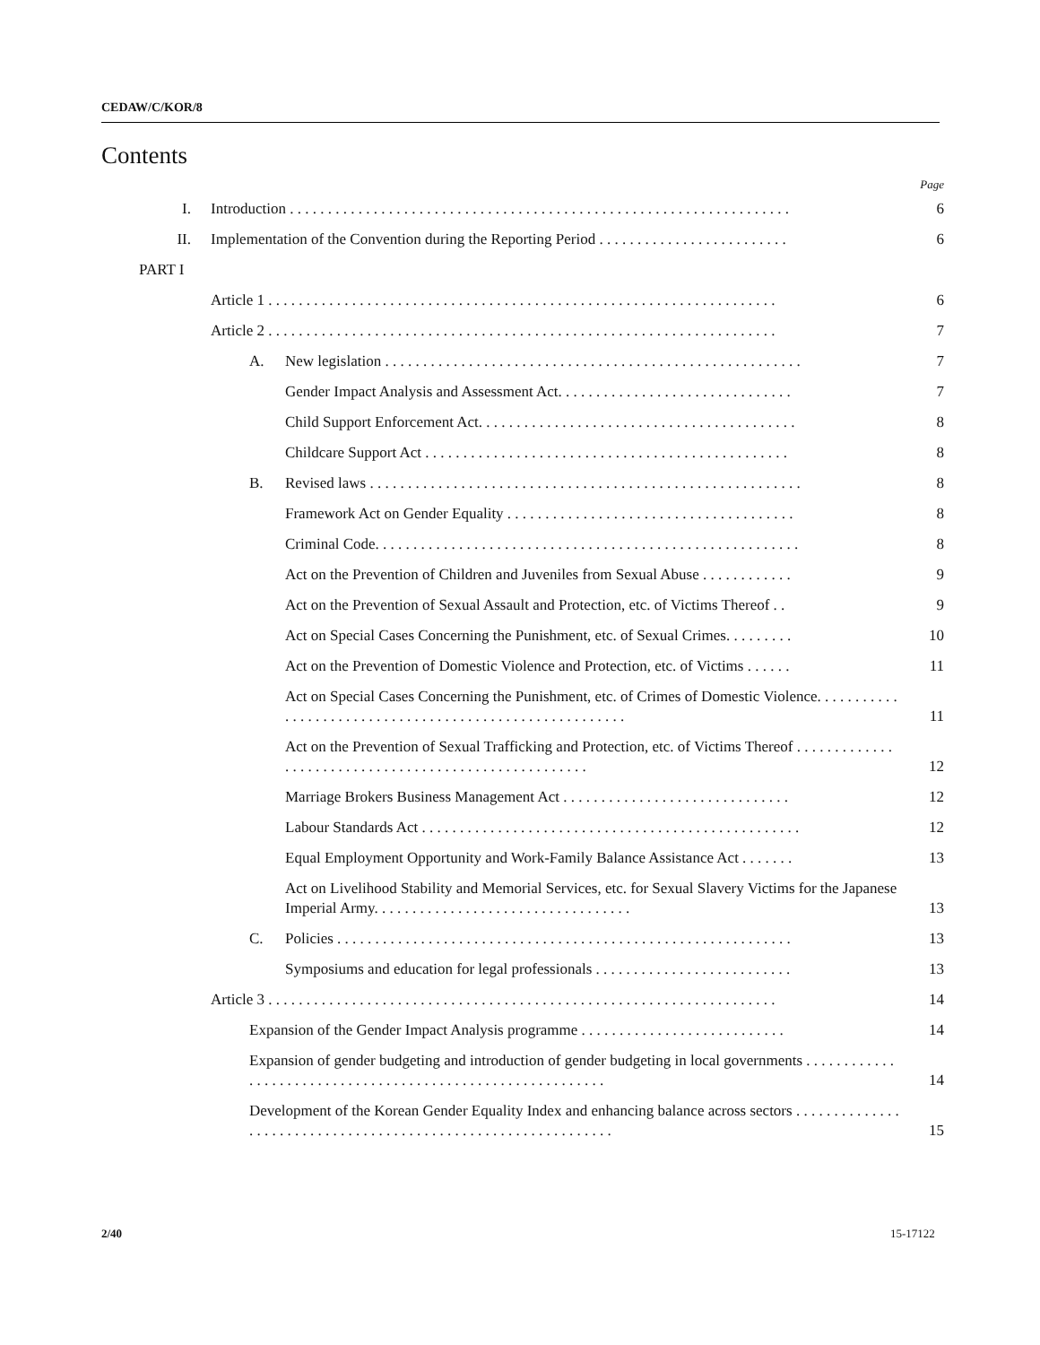CEDAW/C/KOR/8
Contents
Page
I. Introduction . . . . . . . . . . . . . . . . . . . . . . . . . . . . . . . . . . . . . . . . . . . . . . . . . . . . . . . . . . . . . . . . . . 6
II. Implementation of the Convention during the Reporting Period . . . . . . . . . . . . . . . . . . . . . . . . . 6
PART I
Article 1 . . . . . . . . . . . . . . . . . . . . . . . . . . . . . . . . . . . . . . . . . . . . . . . . . . . . . . . . . . . . . . . . . . . 6
Article 2 . . . . . . . . . . . . . . . . . . . . . . . . . . . . . . . . . . . . . . . . . . . . . . . . . . . . . . . . . . . . . . . . . . . 7
A. New legislation . . . . . . . . . . . . . . . . . . . . . . . . . . . . . . . . . . . . . . . . . . . . . . . . . . . . . . . 7
Gender Impact Analysis and Assessment Act. . . . . . . . . . . . . . . . . . . . . . . . . . . . . . . 7
Child Support Enforcement Act. . . . . . . . . . . . . . . . . . . . . . . . . . . . . . . . . . . . . . . . . . 8
Childcare Support Act . . . . . . . . . . . . . . . . . . . . . . . . . . . . . . . . . . . . . . . . . . . . . . . . 8
B. Revised laws . . . . . . . . . . . . . . . . . . . . . . . . . . . . . . . . . . . . . . . . . . . . . . . . . . . . . . . . . 8
Framework Act on Gender Equality . . . . . . . . . . . . . . . . . . . . . . . . . . . . . . . . . . . . . . 8
Criminal Code. . . . . . . . . . . . . . . . . . . . . . . . . . . . . . . . . . . . . . . . . . . . . . . . . . . . . . . . 8
Act on the Prevention of Children and Juveniles from Sexual Abuse . . . . . . . . . . . . 9
Act on the Prevention of Sexual Assault and Protection, etc. of Victims Thereof . . 9
Act on Special Cases Concerning the Punishment, etc. of Sexual Crimes. . . . . . . . . 10
Act on the Prevention of Domestic Violence and Protection, etc. of Victims . . . . . . 11
Act on Special Cases Concerning the Punishment, etc. of Crimes of Domestic Violence. . . . . . . . . . . . . . . . . . . . . . . . . . . . . . . . . . . . . . . . . . . . . . . . . . . . . . . . 11
Act on the Prevention of Sexual Trafficking and Protection, etc. of Victims Thereof . . . . . . . . . . . . . . . . . . . . . . . . . . . . . . . . . . . . . . . . . . . . . . . . . . . . . 12
Marriage Brokers Business Management Act . . . . . . . . . . . . . . . . . . . . . . . . . . . . . . 12
Labour Standards Act . . . . . . . . . . . . . . . . . . . . . . . . . . . . . . . . . . . . . . . . . . . . . . . . . . 12
Equal Employment Opportunity and Work-Family Balance Assistance Act . . . . . . . 13
Act on Livelihood Stability and Memorial Services, etc. for Sexual Slavery Victims for the Japanese Imperial Army. . . . . . . . . . . . . . . . . . . . . . . . . . . . . . . . . . 13
C. Policies . . . . . . . . . . . . . . . . . . . . . . . . . . . . . . . . . . . . . . . . . . . . . . . . . . . . . . . . . . . . 13
Symposiums and education for legal professionals . . . . . . . . . . . . . . . . . . . . . . . . . . 13
Article 3 . . . . . . . . . . . . . . . . . . . . . . . . . . . . . . . . . . . . . . . . . . . . . . . . . . . . . . . . . . . . . . . . . . . 14
Expansion of the Gender Impact Analysis programme . . . . . . . . . . . . . . . . . . . . . . . . . . . 14
Expansion of gender budgeting and introduction of gender budgeting in local governments . . . . . . . . . . . . . . . . . . . . . . . . . . . . . . . . . . . . . . . . . . . . . . . . . . . . . . . . . . . 14
Development of the Korean Gender Equality Index and enhancing balance across sectors . . . . . . . . . . . . . . . . . . . . . . . . . . . . . . . . . . . . . . . . . . . . . . . . . . . . . . . . . . . . . . 15
2/40 15-17122